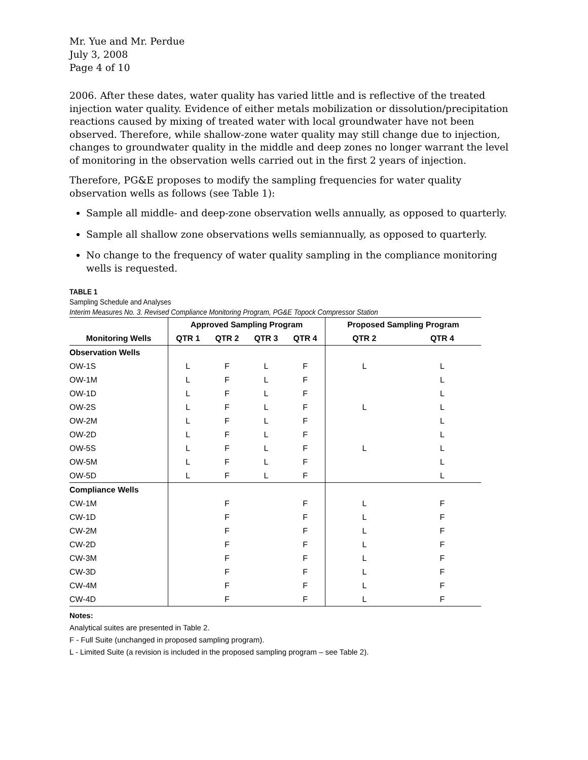Mr. Yue and Mr. Perdue
July 3, 2008
Page 4 of 10
2006. After these dates, water quality has varied little and is reflective of the treated injection water quality. Evidence of either metals mobilization or dissolution/precipitation reactions caused by mixing of treated water with local groundwater have not been observed. Therefore, while shallow-zone water quality may still change due to injection, changes to groundwater quality in the middle and deep zones no longer warrant the level of monitoring in the observation wells carried out in the first 2 years of injection.
Therefore, PG&E proposes to modify the sampling frequencies for water quality observation wells as follows (see Table 1):
Sample all middle- and deep-zone observation wells annually, as opposed to quarterly.
Sample all shallow zone observations wells semiannually, as opposed to quarterly.
No change to the frequency of water quality sampling in the compliance monitoring wells is requested.
TABLE 1
Sampling Schedule and Analyses
Interim Measures No. 3. Revised Compliance Monitoring Program, PG&E Topock Compressor Station
| | Approved Sampling Program | | | | Proposed Sampling Program | |
| --- | --- | --- | --- | --- | --- | --- |
| Monitoring Wells | QTR 1 | QTR 2 | QTR 3 | QTR 4 | QTR 2 | QTR 4 |
| Observation Wells | | | | | | |
| OW-1S | L | F | L | F | L | L |
| OW-1M | L | F | L | F | | L |
| OW-1D | L | F | L | F | | L |
| OW-2S | L | F | L | F | L | L |
| OW-2M | L | F | L | F | | L |
| OW-2D | L | F | L | F | | L |
| OW-5S | L | F | L | F | L | L |
| OW-5M | L | F | L | F | | L |
| OW-5D | L | F | L | F | | L |
| Compliance Wells | | | | | | |
| CW-1M | | F | | F | L | F |
| CW-1D | | F | | F | L | F |
| CW-2M | | F | | F | L | F |
| CW-2D | | F | | F | L | F |
| CW-3M | | F | | F | L | F |
| CW-3D | | F | | F | L | F |
| CW-4M | | F | | F | L | F |
| CW-4D | | F | | F | L | F |
Notes:
Analytical suites are presented in Table 2.
F - Full Suite (unchanged in proposed sampling program).
L - Limited Suite (a revision is included in the proposed sampling program – see Table 2).